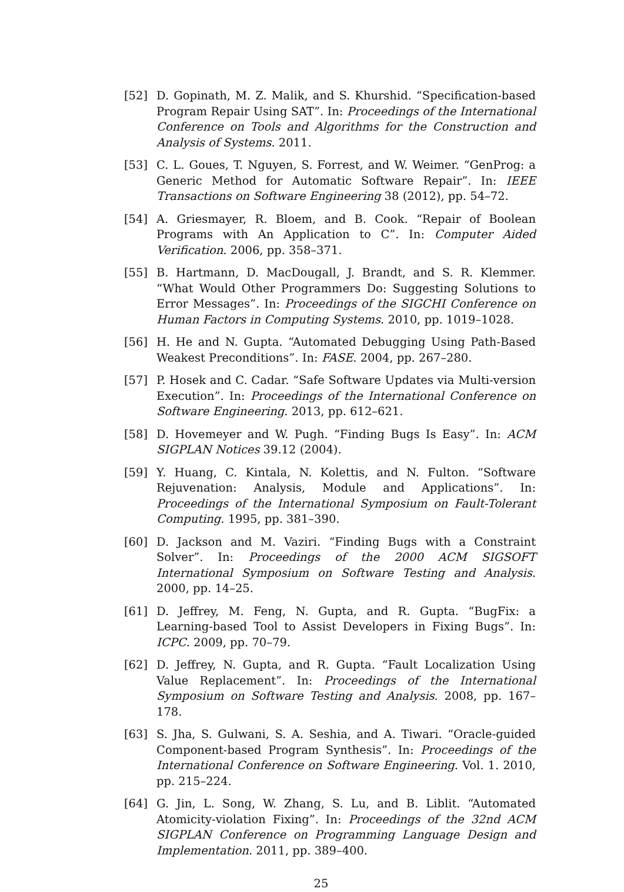[52] D. Gopinath, M. Z. Malik, and S. Khurshid. “Specification-based Program Repair Using SAT”. In: Proceedings of the International Conference on Tools and Algorithms for the Construction and Analysis of Systems. 2011.
[53] C. L. Goues, T. Nguyen, S. Forrest, and W. Weimer. “GenProg: a Generic Method for Automatic Software Repair”. In: IEEE Transactions on Software Engineering 38 (2012), pp. 54–72.
[54] A. Griesmayer, R. Bloem, and B. Cook. “Repair of Boolean Programs with An Application to C”. In: Computer Aided Verification. 2006, pp. 358–371.
[55] B. Hartmann, D. MacDougall, J. Brandt, and S. R. Klemmer. “What Would Other Programmers Do: Suggesting Solutions to Error Messages”. In: Proceedings of the SIGCHI Conference on Human Factors in Computing Systems. 2010, pp. 1019–1028.
[56] H. He and N. Gupta. “Automated Debugging Using Path-Based Weakest Preconditions”. In: FASE. 2004, pp. 267–280.
[57] P. Hosek and C. Cadar. “Safe Software Updates via Multi-version Execution”. In: Proceedings of the International Conference on Software Engineering. 2013, pp. 612–621.
[58] D. Hovemeyer and W. Pugh. “Finding Bugs Is Easy”. In: ACM SIGPLAN Notices 39.12 (2004).
[59] Y. Huang, C. Kintala, N. Kolettis, and N. Fulton. “Software Rejuvenation: Analysis, Module and Applications”. In: Proceedings of the International Symposium on Fault-Tolerant Computing. 1995, pp. 381–390.
[60] D. Jackson and M. Vaziri. “Finding Bugs with a Constraint Solver”. In: Proceedings of the 2000 ACM SIGSOFT International Symposium on Software Testing and Analysis. 2000, pp. 14–25.
[61] D. Jeffrey, M. Feng, N. Gupta, and R. Gupta. “BugFix: a Learning-based Tool to Assist Developers in Fixing Bugs”. In: ICPC. 2009, pp. 70–79.
[62] D. Jeffrey, N. Gupta, and R. Gupta. “Fault Localization Using Value Replacement”. In: Proceedings of the International Symposium on Software Testing and Analysis. 2008, pp. 167–178.
[63] S. Jha, S. Gulwani, S. A. Seshia, and A. Tiwari. “Oracle-guided Component-based Program Synthesis”. In: Proceedings of the International Conference on Software Engineering. Vol. 1. 2010, pp. 215–224.
[64] G. Jin, L. Song, W. Zhang, S. Lu, and B. Liblit. “Automated Atomicity-violation Fixing”. In: Proceedings of the 32nd ACM SIGPLAN Conference on Programming Language Design and Implementation. 2011, pp. 389–400.
25